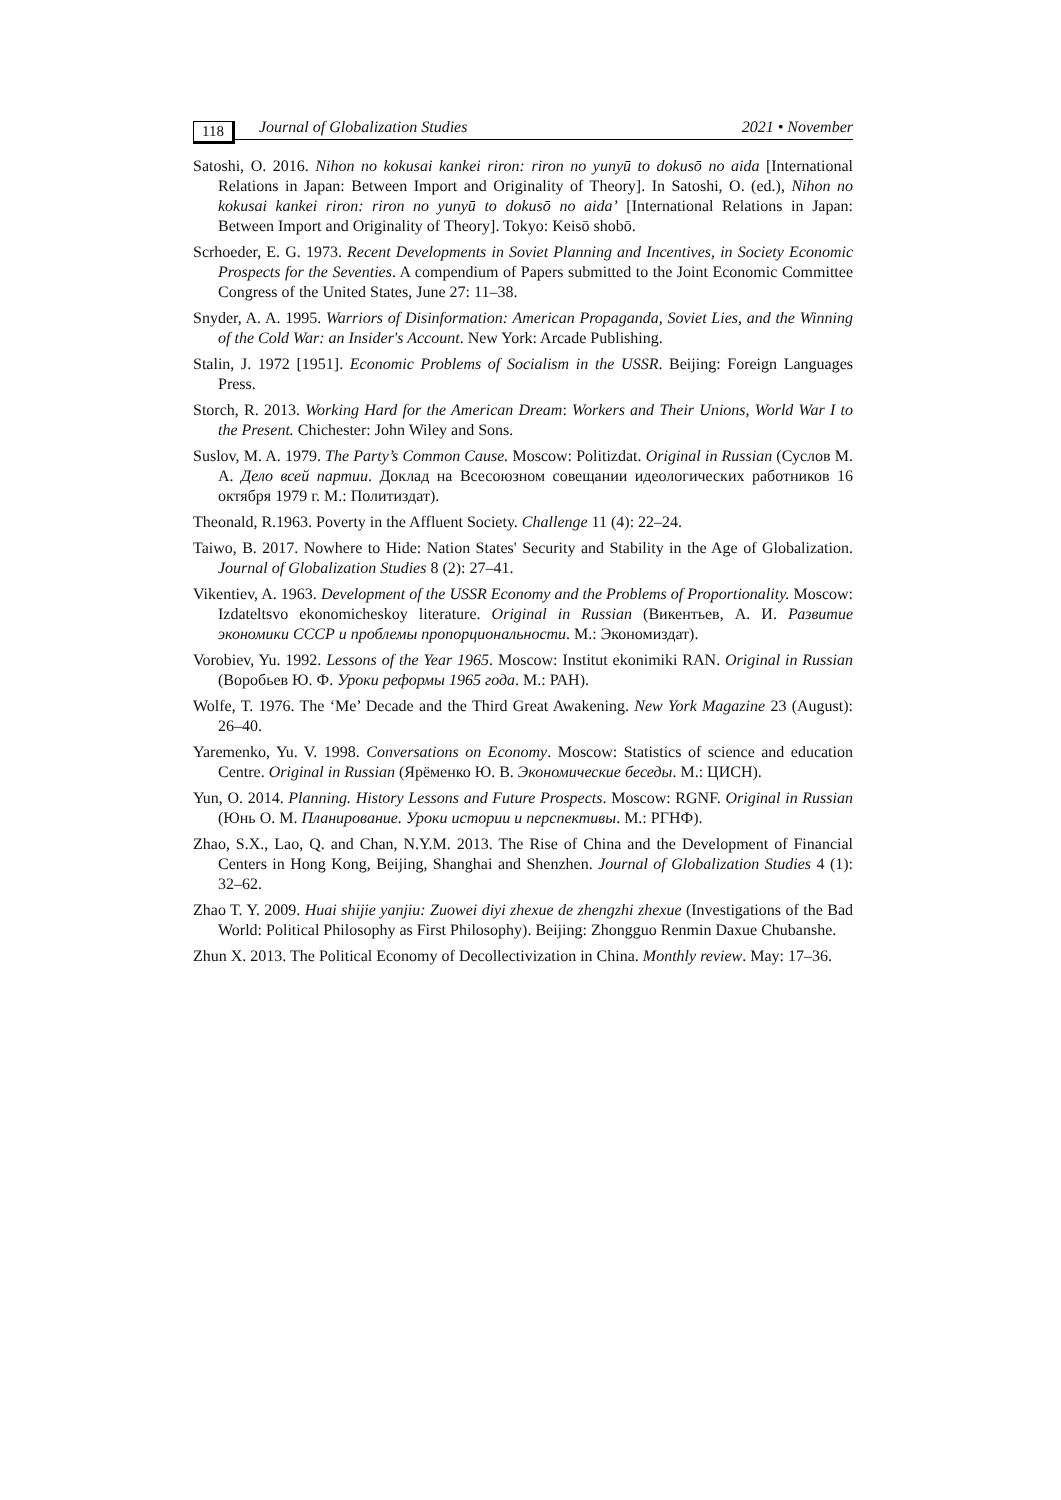118
Journal of Globalization Studies 2021 • November
Satoshi, O. 2016. Nihon no kokusai kankei riron: riron no yunyū to dokusō no aida [International Relations in Japan: Between Import and Originality of Theory]. In Satoshi, O. (ed.), Nihon no kokusai kankei riron: riron no yunyū to dokusō no aida’ [International Relations in Japan: Between Import and Originality of Theory]. Tokyo: Keisō shobō.
Scrhoeder, E. G. 1973. Recent Developments in Soviet Planning and Incentives, in Society Economic Prospects for the Seventies. A compendium of Papers submitted to the Joint Economic Committee Congress of the United States, June 27: 11–38.
Snyder, A. A. 1995. Warriors of Disinformation: American Propaganda, Soviet Lies, and the Winning of the Cold War: an Insider's Account. New York: Arcade Publishing.
Stalin, J. 1972 [1951]. Economic Problems of Socialism in the USSR. Beijing: Foreign Languages Press.
Storch, R. 2013. Working Hard for the American Dream: Workers and Their Unions, World War I to the Present. Chichester: John Wiley and Sons.
Suslov, M. A. 1979. The Party’s Common Cause. Moscow: Politizdat. Original in Russian (Суслов М. А. Дело всей партии. Доклад на Всесоюзном совещании идеологических работников 16 октября 1979 г. М.: Политиздат).
Theonald, R.1963. Poverty in the Affluent Society. Challenge 11 (4): 22–24.
Taiwo, B. 2017. Nowhere to Hide: Nation States' Security and Stability in the Age of Globalization. Journal of Globalization Studies 8 (2): 27–41.
Vikentiev, A. 1963. Development of the USSR Economy and the Problems of Proportionality. Moscow: Izdateltsvo ekonomicheskoy literature. Original in Russian (Викентьев, А. И. Развитие экономики СССР и проблемы пропорциональности. М.: Экономиздат).
Vorobiev, Yu. 1992. Lessons of the Year 1965. Moscow: Institut ekonimiki RAN. Original in Russian (Воробьев Ю. Ф. Уроки реформы 1965 года. М.: РАН).
Wolfe, T. 1976. The ‘Me’ Decade and the Third Great Awakening. New York Magazine 23 (August): 26–40.
Yaremenko, Yu. V. 1998. Conversations on Economy. Moscow: Statistics of science and education Centre. Original in Russian (Ярёменко Ю. В. Экономические беседы. М.: ЦИСН).
Yun, O. 2014. Planning. History Lessons and Future Prospects. Moscow: RGNF. Original in Russian (Юнь О. М. Планирование. Уроки истории и перспективы. М.: РГНФ).
Zhao, S.X., Lao, Q. and Chan, N.Y.M. 2013. The Rise of China and the Development of Financial Centers in Hong Kong, Beijing, Shanghai and Shenzhen. Journal of Globalization Studies 4 (1): 32–62.
Zhao T. Y. 2009. Huai shijie yanjiu: Zuowei diyi zhexue de zhengzhi zhexue (Investigations of the Bad World: Political Philosophy as First Philosophy). Beijing: Zhongguo Renmin Daxue Chubanshe.
Zhun X. 2013. The Political Economy of Decollectivization in China. Monthly review. May: 17–36.